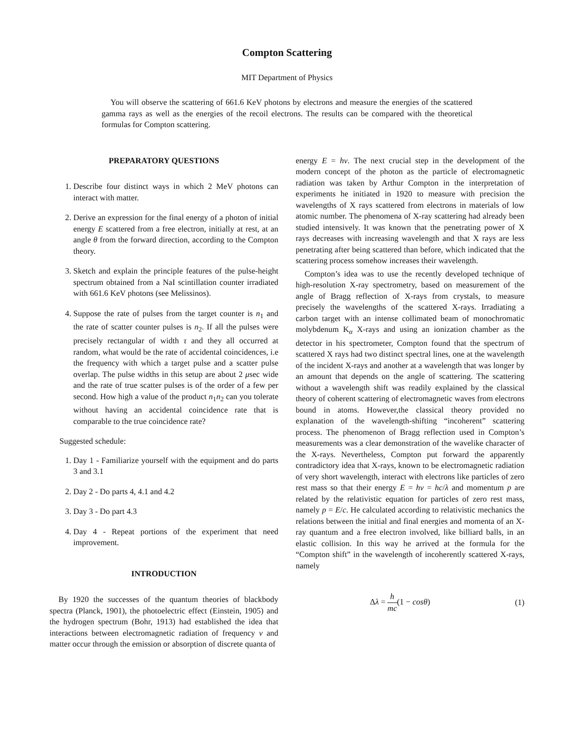Compton Scattering
MIT Department of Physics
You will observe the scattering of 661.6 KeV photons by electrons and measure the energies of the scattered gamma rays as well as the energies of the recoil electrons. The results can be compared with the theoretical formulas for Compton scattering.
PREPARATORY QUESTIONS
1. Describe four distinct ways in which 2 MeV photons can interact with matter.
2. Derive an expression for the final energy of a photon of initial energy E scattered from a free electron, initially at rest, at an angle θ from the forward direction, according to the Compton theory.
3. Sketch and explain the principle features of the pulse-height spectrum obtained from a NaI scintillation counter irradiated with 661.6 KeV photons (see Melissinos).
4. Suppose the rate of pulses from the target counter is n<sub>1</sub> and the rate of scatter counter pulses is n<sub>2</sub>. If all the pulses were precisely rectangular of width τ and they all occurred at random, what would be the rate of accidental coincidences, i.e the frequency with which a target pulse and a scatter pulse overlap. The pulse widths in this setup are about 2 μsec wide and the rate of true scatter pulses is of the order of a few per second. How high a value of the product n<sub>1</sub>n<sub>2</sub> can you tolerate without having an accidental coincidence rate that is comparable to the true coincidence rate?
Suggested schedule:
1. Day 1 - Familiarize yourself with the equipment and do parts 3 and 3.1
2. Day 2 - Do parts 4, 4.1 and 4.2
3. Day 3 - Do part 4.3
4. Day 4 - Repeat portions of the experiment that need improvement.
INTRODUCTION
By 1920 the successes of the quantum theories of blackbody spectra (Planck, 1901), the photoelectric effect (Einstein, 1905) and the hydrogen spectrum (Bohr, 1913) had established the idea that interactions between electromagnetic radiation of frequency ν and matter occur through the emission or absorption of discrete quanta of
energy E = hν. The next crucial step in the development of the modern concept of the photon as the particle of electromagnetic radiation was taken by Arthur Compton in the interpretation of experiments he initiated in 1920 to measure with precision the wavelengths of X rays scattered from electrons in materials of low atomic number. The phenomena of X-ray scattering had already been studied intensively. It was known that the penetrating power of X rays decreases with increasing wavelength and that X rays are less penetrating after being scattered than before, which indicated that the scattering process somehow increases their wavelength.
Compton’s idea was to use the recently developed technique of high-resolution X-ray spectrometry, based on measurement of the angle of Bragg reflection of X-rays from crystals, to measure precisely the wavelengths of the scattered X-rays. Irradiating a carbon target with an intense collimated beam of monochromatic molybdenum K<sub>α</sub> X-rays and using an ionization chamber as the detector in his spectrometer, Compton found that the spectrum of scattered X rays had two distinct spectral lines, one at the wavelength of the incident X-rays and another at a wavelength that was longer by an amount that depends on the angle of scattering. The scattering without a wavelength shift was readily explained by the classical theory of coherent scattering of electromagnetic waves from electrons bound in atoms. However,the classical theory provided no explanation of the wavelength-shifting “incoherent” scattering process. The phenomenon of Bragg reflection used in Compton’s measurements was a clear demonstration of the wavelike character of the X-rays. Nevertheless, Compton put forward the apparently contradictory idea that X-rays, known to be electromagnetic radiation of very short wavelength, interact with electrons like particles of zero rest mass so that their energy E = hν = hc/λ and momentum p are related by the relativistic equation for particles of zero rest mass, namely p = E/c. He calculated according to relativistic mechanics the relations between the initial and final energies and momenta of an X-ray quantum and a free electron involved, like billiard balls, in an elastic collision. In this way he arrived at the formula for the “Compton shift” in the wavelength of incoherently scattered X-rays, namely
Δλ = h mc(1 − cosθ) (1)